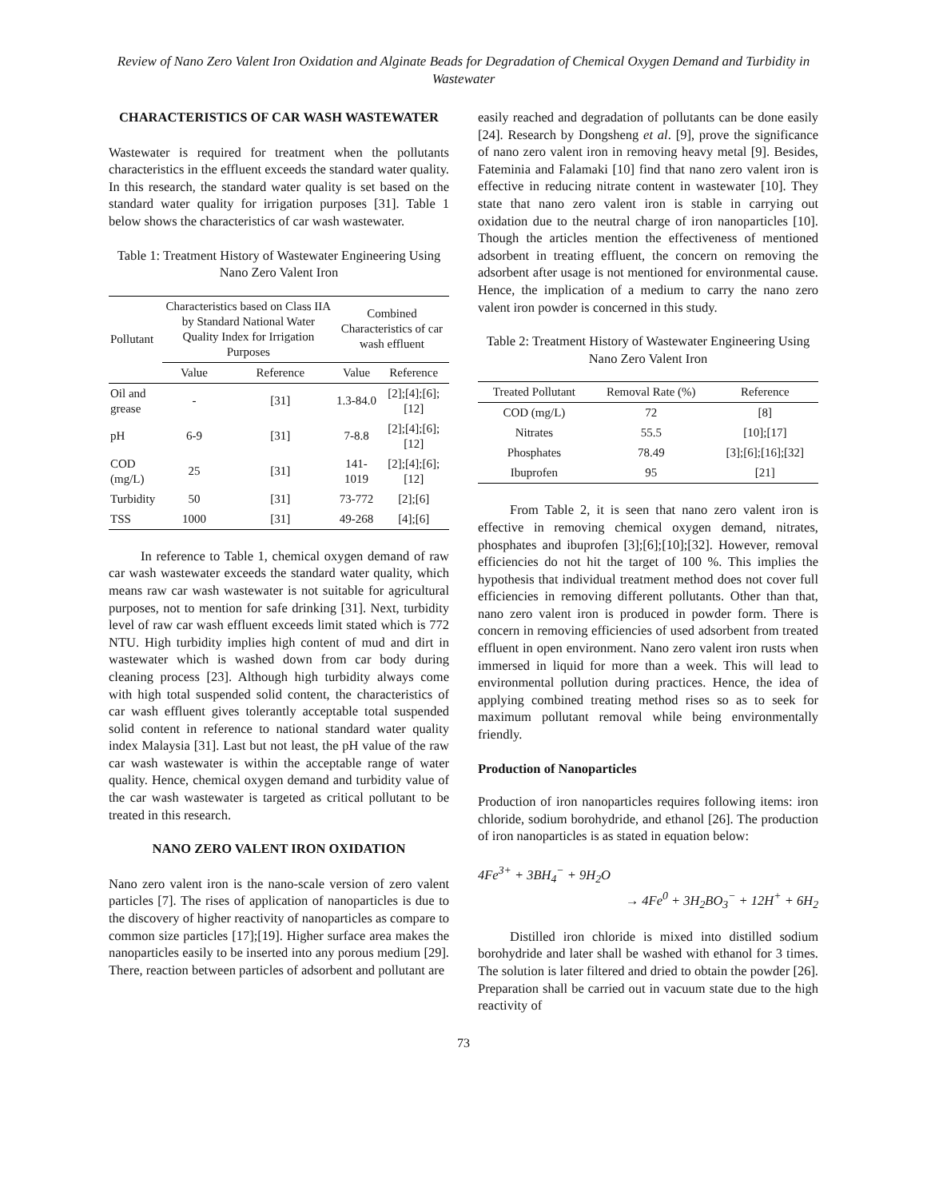Review of Nano Zero Valent Iron Oxidation and Alginate Beads for Degradation of Chemical Oxygen Demand and Turbidity in Wastewater
CHARACTERISTICS OF CAR WASH WASTEWATER
Wastewater is required for treatment when the pollutants characteristics in the effluent exceeds the standard water quality. In this research, the standard water quality is set based on the standard water quality for irrigation purposes [31]. Table 1 below shows the characteristics of car wash wastewater.
Table 1: Treatment History of Wastewater Engineering Using Nano Zero Valent Iron
| Pollutant | Characteristics based on Class IIA by Standard National Water Quality Index for Irrigation Purposes | | Combined Characteristics of car wash effluent | |
| --- | --- | --- | --- | --- |
| | Value | Reference | Value | Reference |
| Oil and grease | - | [31] | 1.3-84.0 | [2];[4];[6];[12] |
| pH | 6-9 | [31] | 7-8.8 | [2];[4];[6];[12] |
| COD (mg/L) | 25 | [31] | 141-1019 | [2];[4];[6];[12] |
| Turbidity | 50 | [31] | 73-772 | [2];[6] |
| TSS | 1000 | [31] | 49-268 | [4];[6] |
In reference to Table 1, chemical oxygen demand of raw car wash wastewater exceeds the standard water quality, which means raw car wash wastewater is not suitable for agricultural purposes, not to mention for safe drinking [31]. Next, turbidity level of raw car wash effluent exceeds limit stated which is 772 NTU. High turbidity implies high content of mud and dirt in wastewater which is washed down from car body during cleaning process [23]. Although high turbidity always come with high total suspended solid content, the characteristics of car wash effluent gives tolerantly acceptable total suspended solid content in reference to national standard water quality index Malaysia [31]. Last but not least, the pH value of the raw car wash wastewater is within the acceptable range of water quality. Hence, chemical oxygen demand and turbidity value of the car wash wastewater is targeted as critical pollutant to be treated in this research.
NANO ZERO VALENT IRON OXIDATION
Nano zero valent iron is the nano-scale version of zero valent particles [7]. The rises of application of nanoparticles is due to the discovery of higher reactivity of nanoparticles as compare to common size particles [17];[19]. Higher surface area makes the nanoparticles easily to be inserted into any porous medium [29]. There, reaction between particles of adsorbent and pollutant are
easily reached and degradation of pollutants can be done easily [24]. Research by Dongsheng et al. [9], prove the significance of nano zero valent iron in removing heavy metal [9]. Besides, Fateminia and Falamaki [10] find that nano zero valent iron is effective in reducing nitrate content in wastewater [10]. They state that nano zero valent iron is stable in carrying out oxidation due to the neutral charge of iron nanoparticles [10]. Though the articles mention the effectiveness of mentioned adsorbent in treating effluent, the concern on removing the adsorbent after usage is not mentioned for environmental cause. Hence, the implication of a medium to carry the nano zero valent iron powder is concerned in this study.
Table 2: Treatment History of Wastewater Engineering Using Nano Zero Valent Iron
| Treated Pollutant | Removal Rate (%) | Reference |
| --- | --- | --- |
| COD (mg/L) | 72 | [8] |
| Nitrates | 55.5 | [10];[17] |
| Phosphates | 78.49 | [3];[6];[16];[32] |
| Ibuprofen | 95 | [21] |
From Table 2, it is seen that nano zero valent iron is effective in removing chemical oxygen demand, nitrates, phosphates and ibuprofen [3];[6];[10];[32]. However, removal efficiencies do not hit the target of 100 %. This implies the hypothesis that individual treatment method does not cover full efficiencies in removing different pollutants. Other than that, nano zero valent iron is produced in powder form. There is concern in removing efficiencies of used adsorbent from treated effluent in open environment. Nano zero valent iron rusts when immersed in liquid for more than a week. This will lead to environmental pollution during practices. Hence, the idea of applying combined treating method rises so as to seek for maximum pollutant removal while being environmentally friendly.
Production of Nanoparticles
Production of iron nanoparticles requires following items: iron chloride, sodium borohydride, and ethanol [26]. The production of iron nanoparticles is as stated in equation below:
4Fe<sup>3+</sup> + 3BH<sub>4</sub><sup>−</sup> + 9H<sub>2</sub>O
→ 4Fe<sup>0</sup> + 3H<sub>2</sub>BO<sub>3</sub><sup>−</sup> + 12H<sup>+</sup> + 6H<sub>2</sub>
Distilled iron chloride is mixed into distilled sodium borohydride and later shall be washed with ethanol for 3 times. The solution is later filtered and dried to obtain the powder [26]. Preparation shall be carried out in vacuum state due to the high reactivity of
73